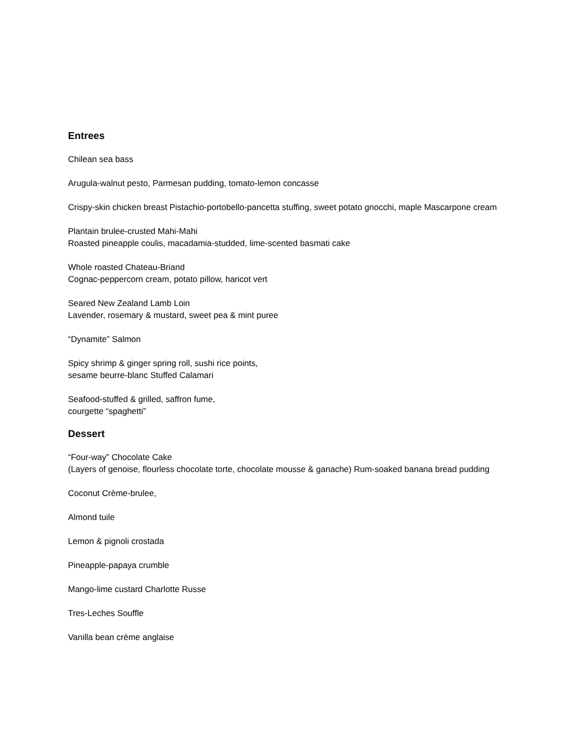Entrees
Chilean sea bass
Arugula-walnut pesto, Parmesan pudding, tomato-lemon concasse
Crispy-skin chicken breast Pistachio-portobello-pancetta stuffing, sweet potato gnocchi, maple Mascarpone cream
Plantain brulee-crusted Mahi-Mahi
Roasted pineapple coulis, macadamia-studded, lime-scented basmati cake
Whole roasted Chateau-Briand
Cognac-peppercorn cream, potato pillow, haricot vert
Seared New Zealand Lamb Loin
Lavender, rosemary & mustard, sweet pea & mint puree
“Dynamite” Salmon
Spicy shrimp & ginger spring roll, sushi rice points,
sesame beurre-blanc Stuffed Calamari
Seafood-stuffed & grilled, saffron fume,
courgette “spaghetti”
Dessert
“Four-way” Chocolate Cake
(Layers of genoise, flourless chocolate torte, chocolate mousse & ganache) Rum-soaked banana bread pudding
Coconut Crème-brulee,
Almond tuile
Lemon & pignoli crostada
Pineapple-papaya crumble
Mango-lime custard Charlotte Russe
Tres-Leches Souffle
Vanilla bean crème anglaise